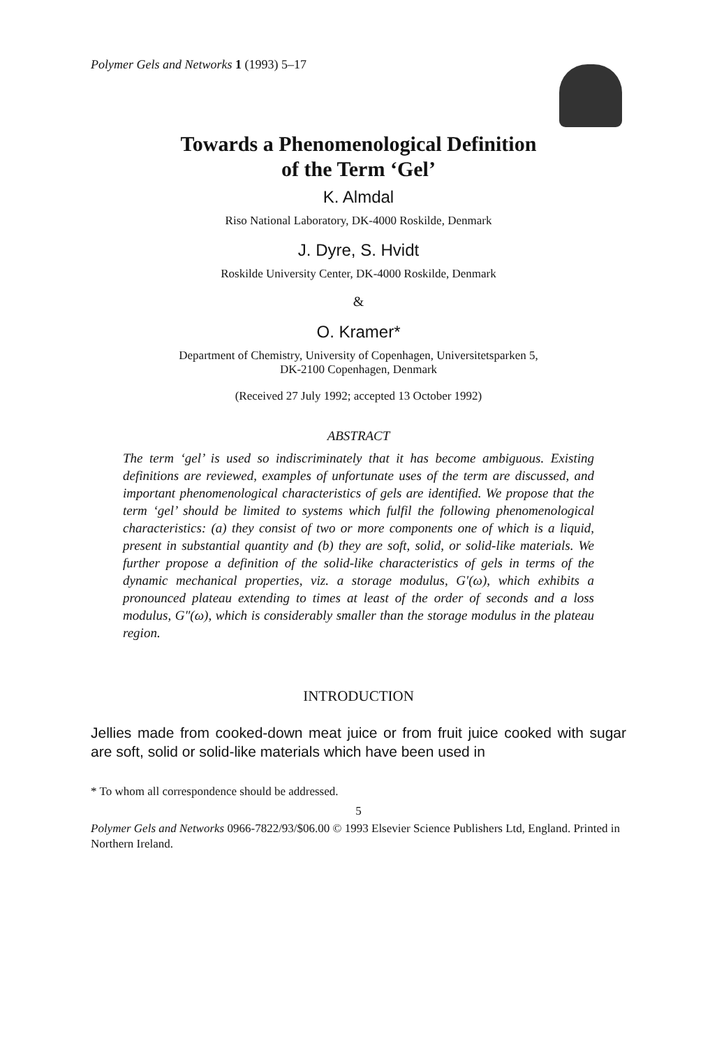Polymer Gels and Networks 1 (1993) 5–17
Towards a Phenomenological Definition
of the Term ‘Gel’
K. Almdal
Riso National Laboratory, DK-4000 Roskilde, Denmark
J. Dyre, S. Hvidt
Roskilde University Center, DK-4000 Roskilde, Denmark
&
O. Kramer*
Department of Chemistry, University of Copenhagen, Universitetsparken 5,
DK-2100 Copenhagen, Denmark
(Received 27 July 1992; accepted 13 October 1992)
ABSTRACT
The term ‘gel’ is used so indiscriminately that it has become ambiguous. Existing definitions are reviewed, examples of unfortunate uses of the term are discussed, and important phenomenological characteristics of gels are identified. We propose that the term ‘gel’ should be limited to systems which fulfil the following phenomenological characteristics: (a) they consist of two or more components one of which is a liquid, present in substantial quantity and (b) they are soft, solid, or solid-like materials. We further propose a definition of the solid-like characteristics of gels in terms of the dynamic mechanical properties, viz. a storage modulus, G′(ω), which exhibits a pronounced plateau extending to times at least of the order of seconds and a loss modulus, G″(ω), which is considerably smaller than the storage modulus in the plateau region.
INTRODUCTION
Jellies made from cooked-down meat juice or from fruit juice cooked with sugar are soft, solid or solid-like materials which have been used in
* To whom all correspondence should be addressed.
5
Polymer Gels and Networks 0966-7822/93/$06.00 © 1993 Elsevier Science Publishers Ltd, England. Printed in Northern Ireland.